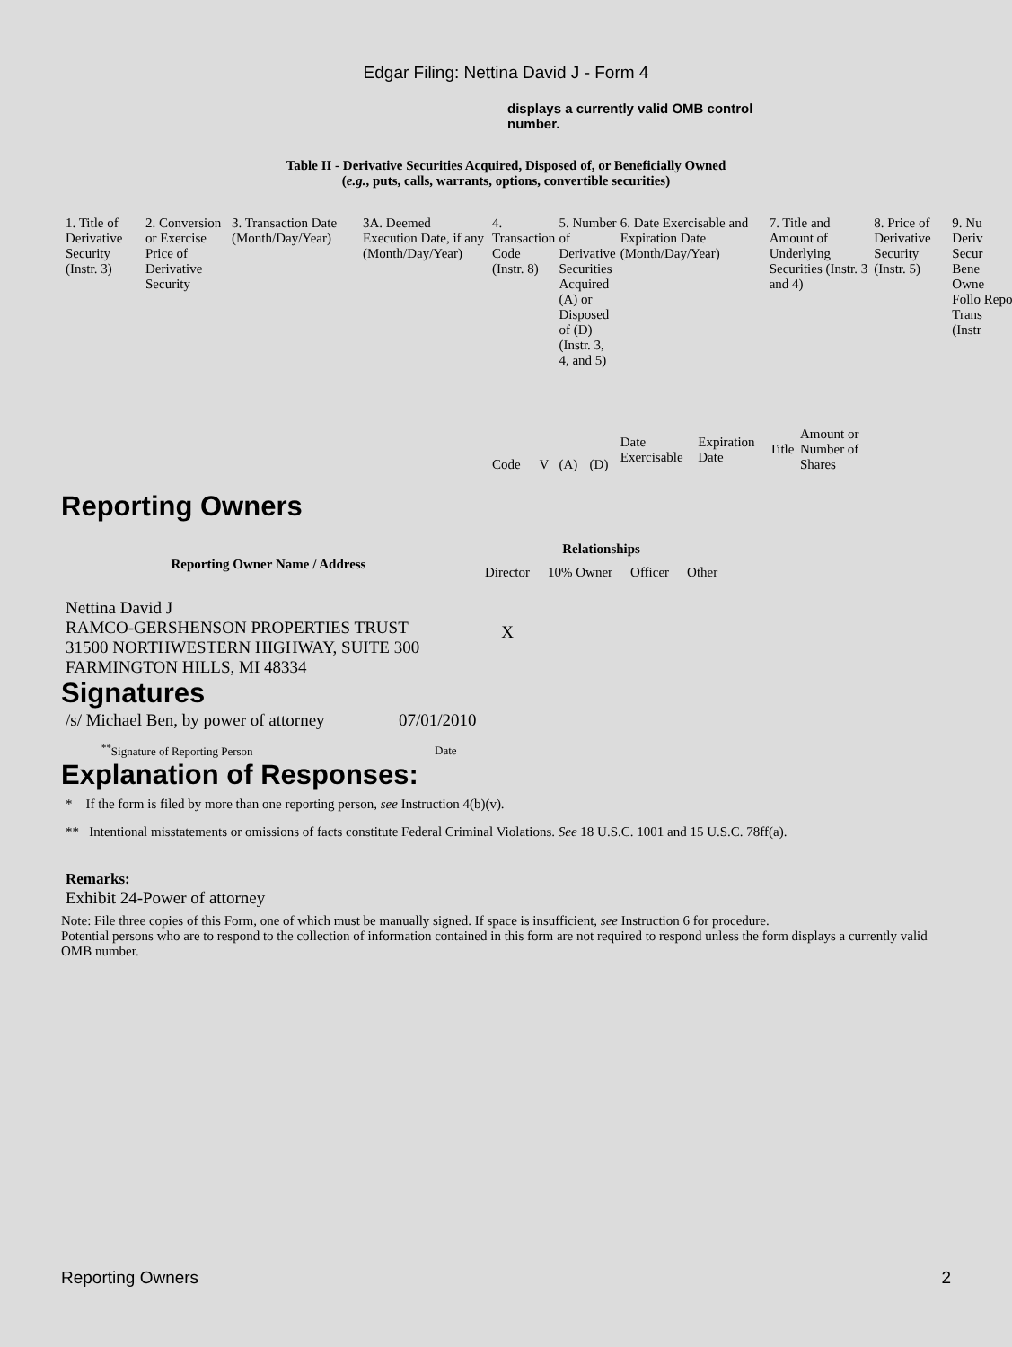Edgar Filing: Nettina David J - Form 4
displays a currently valid OMB control number.
Table II - Derivative Securities Acquired, Disposed of, or Beneficially Owned
(e.g., puts, calls, warrants, options, convertible securities)
| 1. Title of Derivative Security (Instr. 3) | 2. Conversion or Exercise Price of Derivative Security | 3. Transaction Date (Month/Day/Year) | 3A. Deemed Execution Date, if any (Month/Day/Year) | 4. Transaction Code (Instr. 8) | | 5. Number of Derivative Securities Acquired (A) or Disposed of (D) (Instr. 3, 4, and 5) | | 6. Date Exercisable and Expiration Date (Month/Day/Year) | | 7. Title and Amount of Underlying Securities (Instr. 3 and 4) | | 8. Price of Derivative Security (Instr. 5) | 9. Nu Deriv Secur Bene Owne Follo Repo Trans (Instr |
| | | | | Code | V | (A) | (D) | Date Exercisable | Expiration Date | Title | Amount or Number of Shares | | |
Reporting Owners
| Reporting Owner Name / Address | Relationships | | | |
| --- | --- | --- | --- | --- |
| | Director | 10% Owner | Officer | Other |
| Nettina David J RAMCO-GERSHENSON PROPERTIES TRUST 31500 NORTHWESTERN HIGHWAY, SUITE 300 FARMINGTON HILLS, MI 48334 | X | | | |
Signatures
| /s/ Michael Ben, by power of attorney | 07/01/2010 |
| <sup>**</sup> Signature of Reporting Person | Date |
Explanation of Responses:
* If the form is filed by more than one reporting person, see Instruction 4(b)(v).
** Intentional misstatements or omissions of facts constitute Federal Criminal Violations. See 18 U.S.C. 1001 and 15 U.S.C. 78ff(a).
Remarks:
Exhibit 24-Power of attorney
Note: File three copies of this Form, one of which must be manually signed. If space is insufficient, see Instruction 6 for procedure.
Potential persons who are to respond to the collection of information contained in this form are not required to respond unless the form displays a currently valid OMB number.
Reporting Owners 2